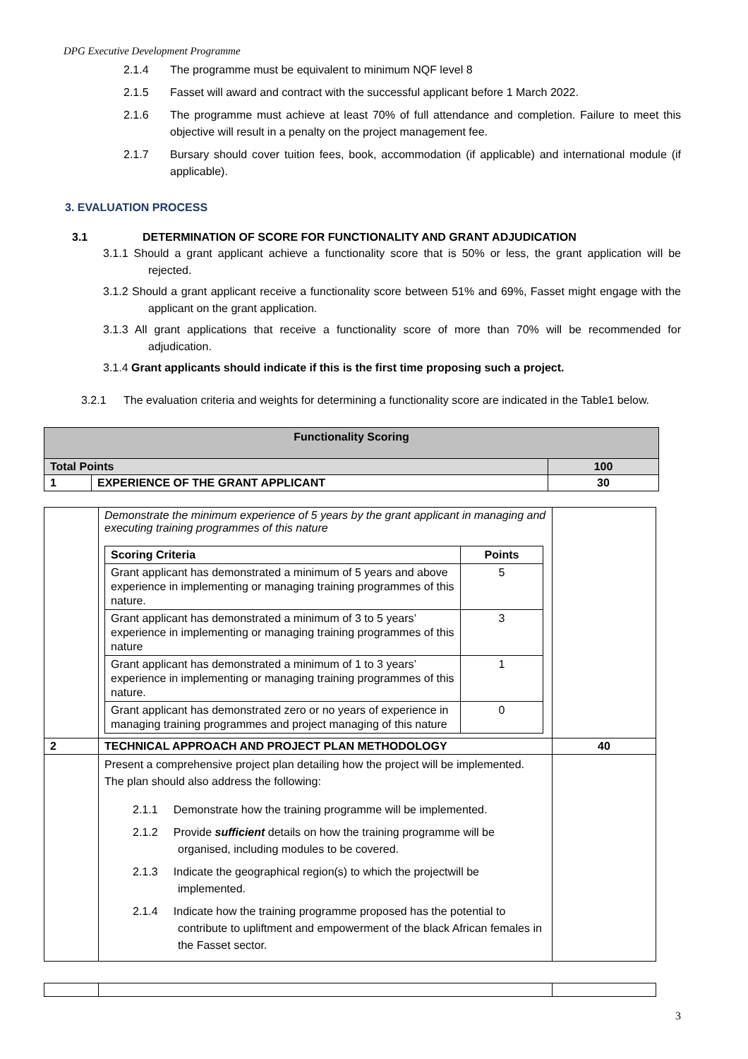DPG Executive Development Programme
2.1.4 The programme must be equivalent to minimum NQF level 8
2.1.5 Fasset will award and contract with the successful applicant before 1 March 2022.
2.1.6 The programme must achieve at least 70% of full attendance and completion. Failure to meet this objective will result in a penalty on the project management fee.
2.1.7 Bursary should cover tuition fees, book, accommodation (if applicable) and international module (if applicable).
3. EVALUATION PROCESS
3.1 DETERMINATION OF SCORE FOR FUNCTIONALITY AND GRANT ADJUDICATION
3.1.1 Should a grant applicant achieve a functionality score that is 50% or less, the grant application will be rejected.
3.1.2 Should a grant applicant receive a functionality score between 51% and 69%, Fasset might engage with the applicant on the grant application.
3.1.3 All grant applications that receive a functionality score of more than 70% will be recommended for adjudication.
3.1.4 Grant applicants should indicate if this is the first time proposing such a project.
3.2.1 The evaluation criteria and weights for determining a functionality score are indicated in the Table1 below.
| Functionality Scoring | | |
| --- | --- | --- |
| Total Points | | 100 |
| 1 | EXPERIENCE OF THE GRANT APPLICANT | 30 |
| | Demonstrate the minimum experience of 5 years by the grant applicant in managing and executing training programmes of this nature / Scoring Criteria / Points / / Grant applicant has demonstrated a minimum of 5 years and above experience in implementing or managing training programmes of this nature. / 5 / / Grant applicant has demonstrated a minimum of 3 to 5 years’ experience in implementing or managing training programmes of this nature / 3 / / Grant applicant has demonstrated a minimum of 1 to 3 years’ experience in implementing or managing training programmes of this nature. / 1 / / Grant applicant has demonstrated zero or no years of experience in managing training programmes and project managing of this nature / 0 / | |
| 2 | TECHNICAL APPROACH AND PROJECT PLAN METHODOLOGY | 40 |
| | Present a comprehensive project plan detailing how the project will be implemented. The plan should also address the following: 2.1.1 Demonstrate how the training programme will be implemented. 2.1.2 Provide sufficient details on how the training programme will be organised, including modules to be covered. 2.1.3 Indicate the geographical region(s) to which the projectwill be implemented. 2.1.4 Indicate how the training programme proposed has the potential to contribute to upliftment and empowerment of the black African females in the Fasset sector. | |
3